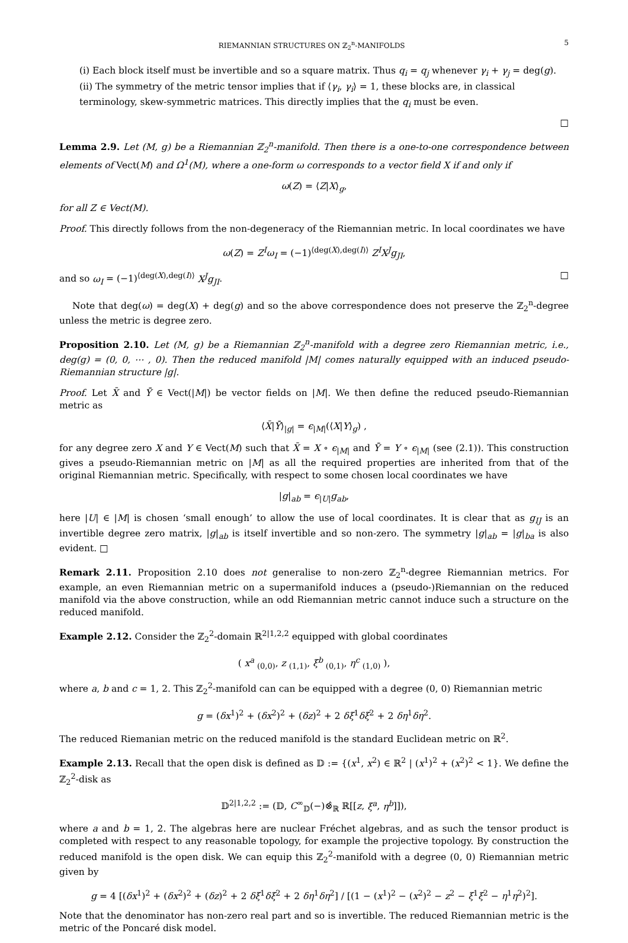RIEMANNIAN STRUCTURES ON ℤ<sub>2</sub><sup>n</sup>-MANIFOLDS 5
(i) Each block itself must be invertible and so a square matrix. Thus q<sub>i</sub> = q<sub>j</sub> whenever γ<sub>i</sub> + γ<sub>j</sub> = deg(g).
(ii) The symmetry of the metric tensor implies that if ⟨γ<sub>i</sub>, γ<sub>i</sub>⟩ = 1, these blocks are, in classical terminology, skew-symmetric matrices. This directly implies that the q<sub>i</sub> must be even.
□
Lemma 2.9. Let (M, g) be a Riemannian ℤ<sub>2</sub><sup>n</sup>-manifold. Then there is a one-to-one correspondence between elements of Vect(M) and Ω<sup>1</sup>(M), where a one-form ω corresponds to a vector field X if and only if
ω(Z) = ⟨Z|X⟩<sub>g</sub>,
for all Z ∈ Vect(M).
Proof. This directly follows from the non-degeneracy of the Riemannian metric. In local coordinates we have
ω(Z) = Z<sup>I</sup>ω<sub>I</sub> = (−1)<sup>⟨deg(X),deg(I)⟩</sup> Z<sup>I</sup>X<sup>J</sup>g<sub>JI</sub>,
and so ω<sub>I</sub> = (−1)<sup>⟨deg(X),deg(I)⟩</sup> X<sup>J</sup>g<sub>JI</sub>. □
Note that deg(ω) = deg(X) + deg(g) and so the above correspondence does not preserve the ℤ<sub>2</sub><sup>n</sup>-degree unless the metric is degree zero.
Proposition 2.10. Let (M, g) be a Riemannian ℤ<sub>2</sub><sup>n</sup>-manifold with a degree zero Riemannian metric, i.e., deg(g) = (0, 0, ⋯ , 0). Then the reduced manifold |M| comes naturally equipped with an induced pseudo-Riemannian structure |g|.
Proof. Let X̄ and Ȳ ∈ Vect(|M|) be vector fields on |M|. We then define the reduced pseudo-Riemannian metric as
⟨X̄|Ȳ⟩<sub>|g|</sub> = ϵ<sub>|M|</sub>(⟨X|Y⟩<sub>g</sub>) ,
for any degree zero X and Y ∈ Vect(M) such that X̄ = X ∘ ϵ<sub>|M|</sub> and Ȳ = Y ∘ ϵ<sub>|M|</sub> (see (2.1)). This construction gives a pseudo-Riemannian metric on |M| as all the required properties are inherited from that of the original Riemannian metric. Specifically, with respect to some chosen local coordinates we have
|g|<sub>ab</sub> = ϵ<sub>|U|</sub>g<sub>ab</sub>,
here |U| ∈ |M| is chosen ‘small enough’ to allow the use of local coordinates. It is clear that as g<sub>IJ</sub> is an invertible degree zero matrix, |g|<sub>ab</sub> is itself invertible and so non-zero. The symmetry |g|<sub>ab</sub> = |g|<sub>ba</sub> is also evident. □
Remark 2.11. Proposition 2.10 does not generalise to non-zero ℤ<sub>2</sub><sup>n</sup>-degree Riemannian metrics. For example, an even Riemannian metric on a supermanifold induces a (pseudo-)Riemannian on the reduced manifold via the above construction, while an odd Riemannian metric cannot induce such a structure on the reduced manifold.
Example 2.12. Consider the ℤ<sub>2</sub><sup>2</sup>-domain ℝ<sup>2|1,2,2</sup> equipped with global coordinates
( x<sup>a</sup> <sub>(0,0)</sub>, z <sub>(1,1)</sub>, ξ<sup>b</sup> <sub>(0,1)</sub>, η<sup>c</sup> <sub>(1,0)</sub> ),
where a, b and c = 1, 2. This ℤ<sub>2</sub><sup>2</sup>-manifold can can be equipped with a degree (0, 0) Riemannian metric
g = (δx<sup>1</sup>)<sup>2</sup> + (δx<sup>2</sup>)<sup>2</sup> + (δz)<sup>2</sup> + 2 δξ<sup>1</sup>δξ<sup>2</sup> + 2 δη<sup>1</sup>δη<sup>2</sup>.
The reduced Riemanian metric on the reduced manifold is the standard Euclidean metric on ℝ<sup>2</sup>.
Example 2.13. Recall that the open disk is defined as 𝔻 := {(x<sup>1</sup>, x<sup>2</sup>) ∈ ℝ<sup>2</sup> | (x<sup>1</sup>)<sup>2</sup> + (x<sup>2</sup>)<sup>2</sup> < 1}. We define the ℤ<sub>2</sub><sup>2</sup>-disk as
𝔻<sup>2|1,2,2</sup> := (𝔻, C<sup>∞</sup><sub>𝔻</sub>(−)⊗̂<sub>ℝ</sub> ℝ[[z, ξ<sup>a</sup>, η<sup>b</sup>]]),
where a and b = 1, 2. The algebras here are nuclear Fréchet algebras, and as such the tensor product is completed with respect to any reasonable topology, for example the projective topology. By construction the reduced manifold is the open disk. We can equip this ℤ<sub>2</sub><sup>2</sup>-manifold with a degree (0, 0) Riemannian metric given by
g = 4 [(δx<sup>1</sup>)<sup>2</sup> + (δx<sup>2</sup>)<sup>2</sup> + (δz)<sup>2</sup> + 2 δξ<sup>1</sup>δξ<sup>2</sup> + 2 δη<sup>1</sup>δη<sup>2</sup>] / [(1 − (x<sup>1</sup>)<sup>2</sup> − (x<sup>2</sup>)<sup>2</sup> − z<sup>2</sup> − ξ<sup>1</sup>ξ<sup>2</sup> − η<sup>1</sup>η<sup>2</sup>)<sup>2</sup>].
Note that the denominator has non-zero real part and so is invertible. The reduced Riemannian metric is the metric of the Poncaré disk model.